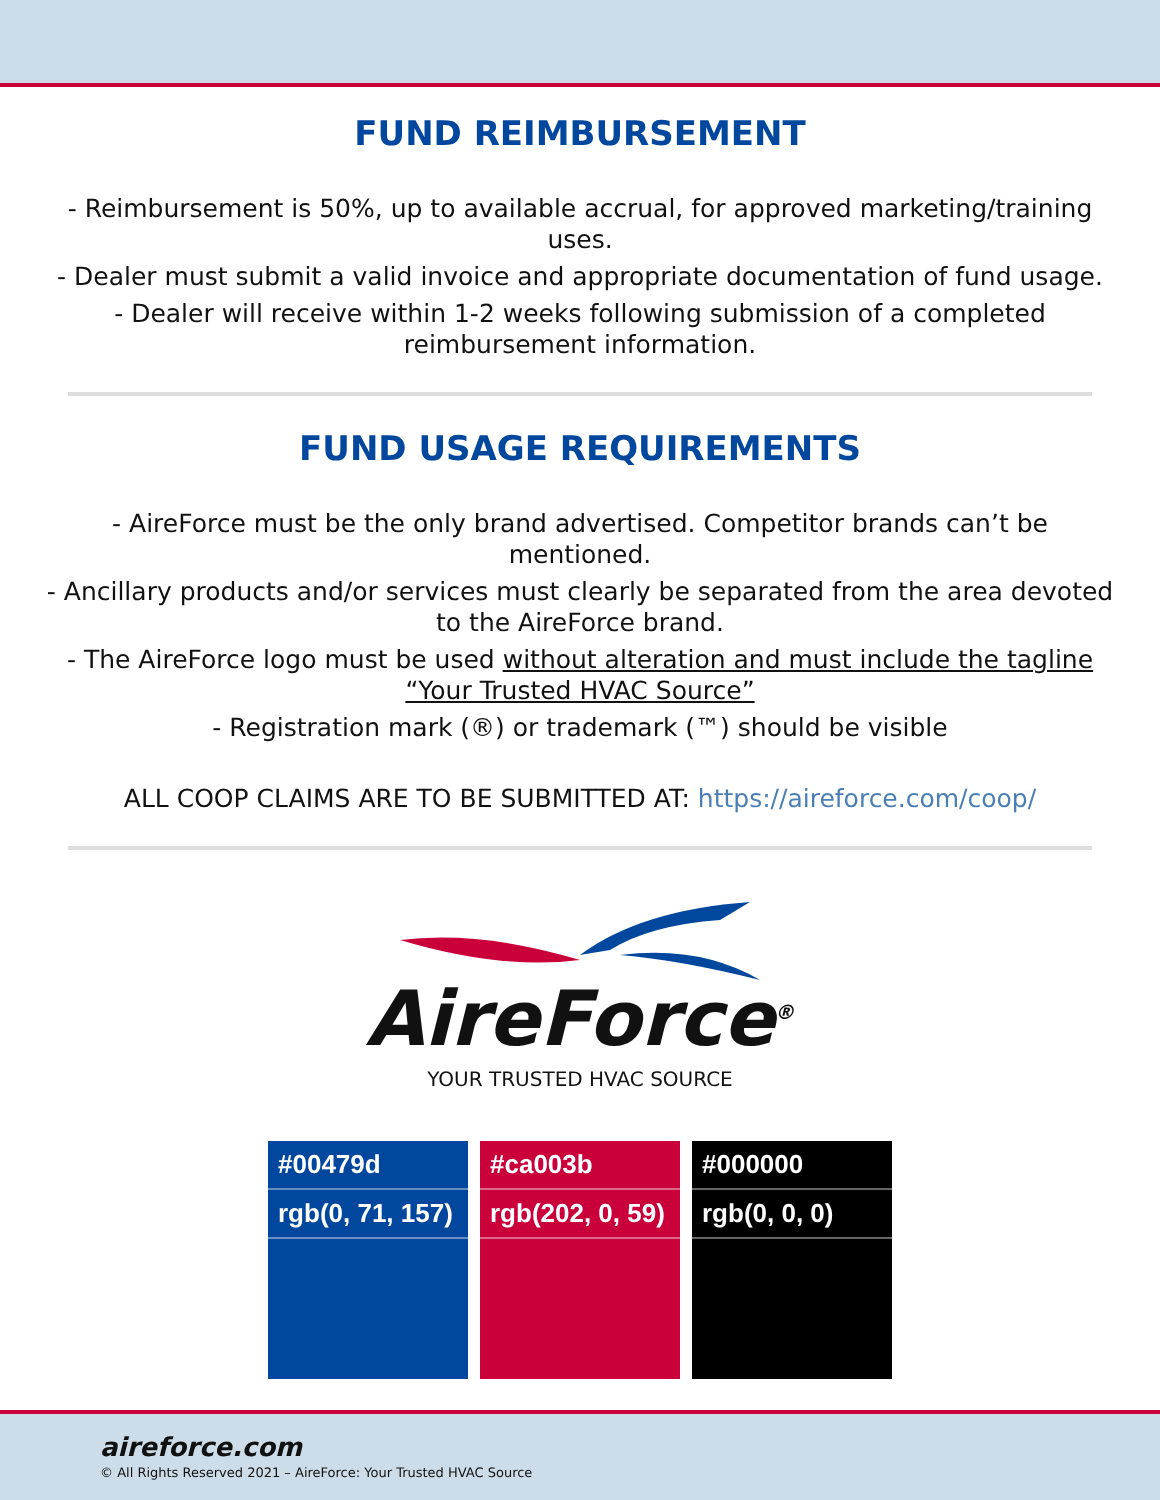FUND REIMBURSEMENT
- Reimbursement is 50%, up to available accrual, for approved marketing/training uses.
- Dealer must submit a valid invoice and appropriate documentation of fund usage.
- Dealer will receive within 1-2 weeks following submission of a completed reimbursement information.
FUND USAGE REQUIREMENTS
- AireForce must be the only brand advertised. Competitor brands can’t be mentioned.
- Ancillary products and/or services must clearly be separated from the area devoted to the AireForce brand.
- The AireForce logo must be used without alteration and must include the tagline “Your Trusted HVAC Source”
- Registration mark (®) or trademark (™) should be visible
ALL COOP CLAIMS ARE TO BE SUBMITTED AT: https://aireforce.com/coop/
AireForce<sup>®</sup>
YOUR TRUSTED HVAC SOURCE
#00479d
rgb(0, 71, 157)
#ca003b
rgb(202, 0, 59)
#000000
rgb(0, 0, 0)
aireforce.com
© All Rights Reserved 2021 – AireForce: Your Trusted HVAC Source